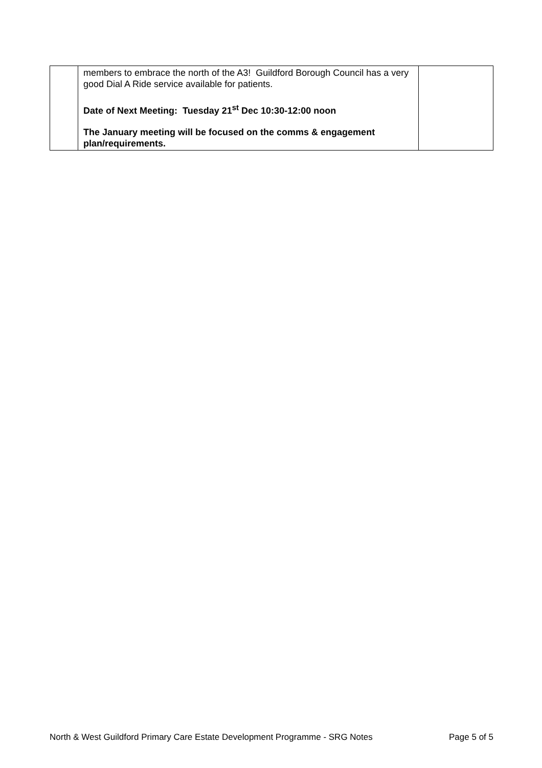| | members to embrace the north of the A3! Guildford Borough Council has a very good Dial A Ride service available for patients. Date of Next Meeting: Tuesday 21<sup>st</sup> Dec 10:30-12:00 noon The January meeting will be focused on the comms & engagement plan/requirements. | |
North & West Guildford Primary Care Estate Development Programme - SRG Notes Page 5 of 5